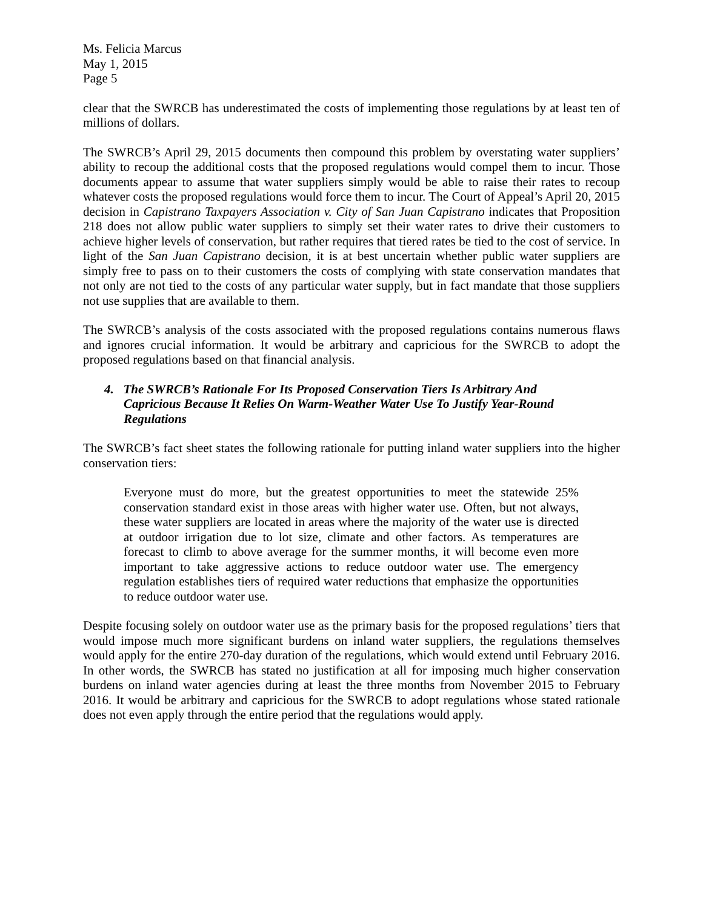Ms. Felicia Marcus
May 1, 2015
Page 5
clear that the SWRCB has underestimated the costs of implementing those regulations by at least ten of millions of dollars.
The SWRCB’s April 29, 2015 documents then compound this problem by overstating water suppliers’ ability to recoup the additional costs that the proposed regulations would compel them to incur. Those documents appear to assume that water suppliers simply would be able to raise their rates to recoup whatever costs the proposed regulations would force them to incur. The Court of Appeal’s April 20, 2015 decision in Capistrano Taxpayers Association v. City of San Juan Capistrano indicates that Proposition 218 does not allow public water suppliers to simply set their water rates to drive their customers to achieve higher levels of conservation, but rather requires that tiered rates be tied to the cost of service. In light of the San Juan Capistrano decision, it is at best uncertain whether public water suppliers are simply free to pass on to their customers the costs of complying with state conservation mandates that not only are not tied to the costs of any particular water supply, but in fact mandate that those suppliers not use supplies that are available to them.
The SWRCB’s analysis of the costs associated with the proposed regulations contains numerous flaws and ignores crucial information. It would be arbitrary and capricious for the SWRCB to adopt the proposed regulations based on that financial analysis.
4. The SWRCB’s Rationale For Its Proposed Conservation Tiers Is Arbitrary And Capricious Because It Relies On Warm-Weather Water Use To Justify Year-Round Regulations
The SWRCB’s fact sheet states the following rationale for putting inland water suppliers into the higher conservation tiers:
Everyone must do more, but the greatest opportunities to meet the statewide 25% conservation standard exist in those areas with higher water use. Often, but not always, these water suppliers are located in areas where the majority of the water use is directed at outdoor irrigation due to lot size, climate and other factors. As temperatures are forecast to climb to above average for the summer months, it will become even more important to take aggressive actions to reduce outdoor water use. The emergency regulation establishes tiers of required water reductions that emphasize the opportunities to reduce outdoor water use.
Despite focusing solely on outdoor water use as the primary basis for the proposed regulations’ tiers that would impose much more significant burdens on inland water suppliers, the regulations themselves would apply for the entire 270-day duration of the regulations, which would extend until February 2016. In other words, the SWRCB has stated no justification at all for imposing much higher conservation burdens on inland water agencies during at least the three months from November 2015 to February 2016. It would be arbitrary and capricious for the SWRCB to adopt regulations whose stated rationale does not even apply through the entire period that the regulations would apply.